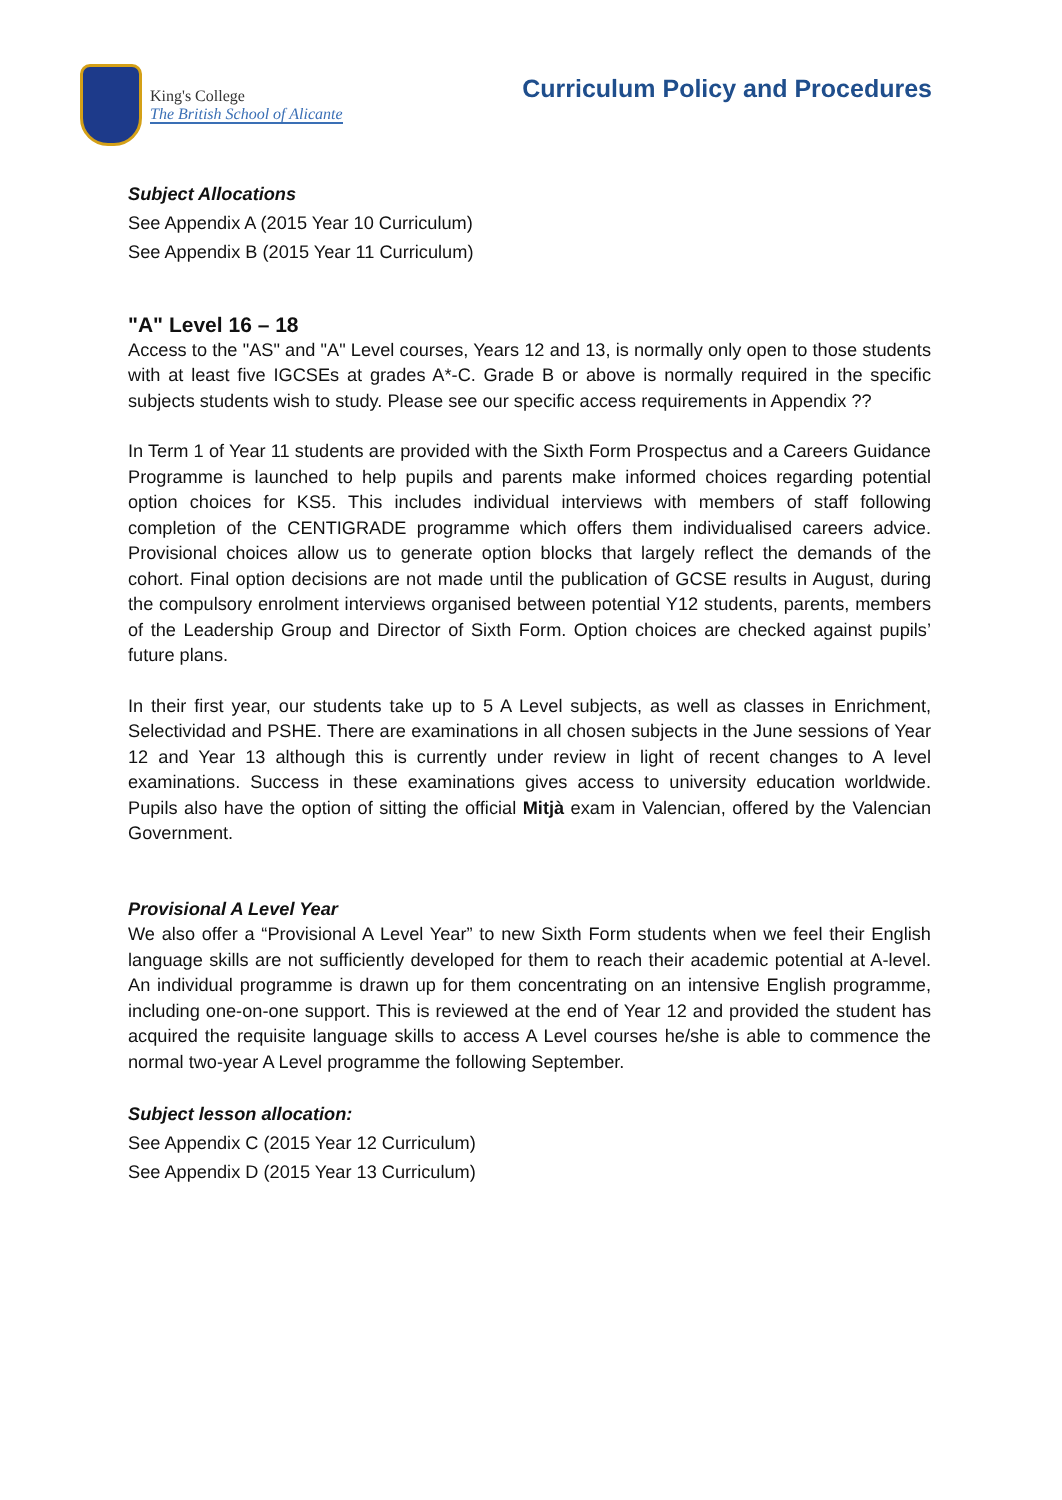King's College
The British School of Alicante
Curriculum Policy and Procedures
Subject Allocations
See Appendix A (2015 Year 10 Curriculum)
See Appendix B (2015 Year 11 Curriculum)
"A" Level 16 – 18
Access to the "AS" and "A" Level courses, Years 12 and 13, is normally only open to those students with at least five IGCSEs at grades A*-C. Grade B or above is normally required in the specific subjects students wish to study. Please see our specific access requirements in Appendix ??
In Term 1 of Year 11 students are provided with the Sixth Form Prospectus and a Careers Guidance Programme is launched to help pupils and parents make informed choices regarding potential option choices for KS5. This includes individual interviews with members of staff following completion of the CENTIGRADE programme which offers them individualised careers advice. Provisional choices allow us to generate option blocks that largely reflect the demands of the cohort. Final option decisions are not made until the publication of GCSE results in August, during the compulsory enrolment interviews organised between potential Y12 students, parents, members of the Leadership Group and Director of Sixth Form. Option choices are checked against pupils’ future plans.
In their first year, our students take up to 5 A Level subjects, as well as classes in Enrichment, Selectividad and PSHE. There are examinations in all chosen subjects in the June sessions of Year 12 and Year 13 although this is currently under review in light of recent changes to A level examinations. Success in these examinations gives access to university education worldwide. Pupils also have the option of sitting the official Mitjà exam in Valencian, offered by the Valencian Government.
Provisional A Level Year
We also offer a “Provisional A Level Year” to new Sixth Form students when we feel their English language skills are not sufficiently developed for them to reach their academic potential at A-level. An individual programme is drawn up for them concentrating on an intensive English programme, including one-on-one support. This is reviewed at the end of Year 12 and provided the student has acquired the requisite language skills to access A Level courses he/she is able to commence the normal two-year A Level programme the following September.
Subject lesson allocation:
See Appendix C (2015 Year 12 Curriculum)
See Appendix D (2015 Year 13 Curriculum)